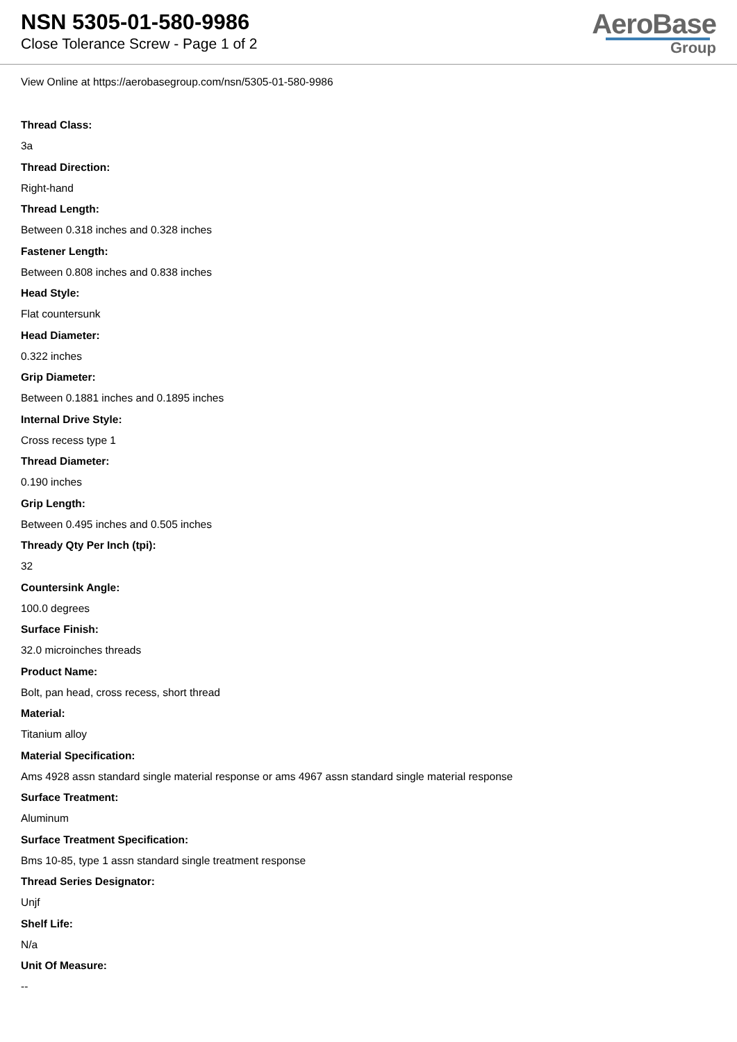NSN 5305-01-580-9986
Close Tolerance Screw - Page 1 of 2
AeroBase
Group
View Online at https://aerobasegroup.com/nsn/5305-01-580-9986
Thread Class:
3a
Thread Direction:
Right-hand
Thread Length:
Between 0.318 inches and 0.328 inches
Fastener Length:
Between 0.808 inches and 0.838 inches
Head Style:
Flat countersunk
Head Diameter:
0.322 inches
Grip Diameter:
Between 0.1881 inches and 0.1895 inches
Internal Drive Style:
Cross recess type 1
Thread Diameter:
0.190 inches
Grip Length:
Between 0.495 inches and 0.505 inches
Thready Qty Per Inch (tpi):
32
Countersink Angle:
100.0 degrees
Surface Finish:
32.0 microinches threads
Product Name:
Bolt, pan head, cross recess, short thread
Material:
Titanium alloy
Material Specification:
Ams 4928 assn standard single material response or ams 4967 assn standard single material response
Surface Treatment:
Aluminum
Surface Treatment Specification:
Bms 10-85, type 1 assn standard single treatment response
Thread Series Designator:
Unjf
Shelf Life:
N/a
Unit Of Measure:
--